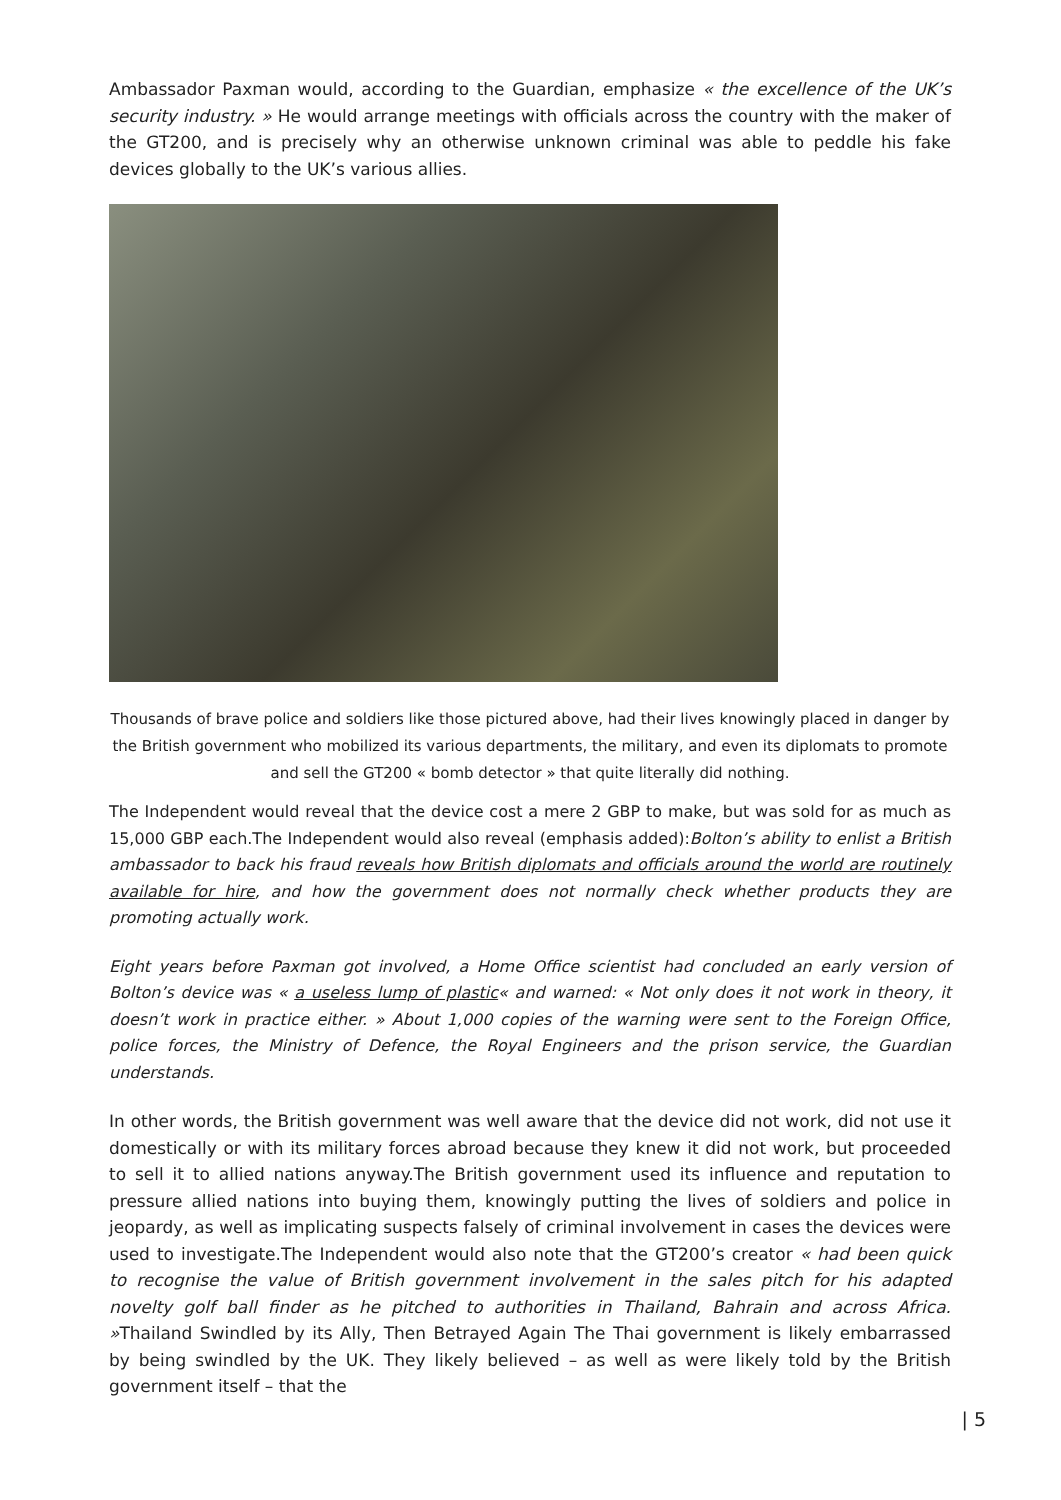Ambassador Paxman would, according to the Guardian, emphasize « the excellence of the UK’s security industry. » He would arrange meetings with officials across the country with the maker of the GT200, and is precisely why an otherwise unknown criminal was able to peddle his fake devices globally to the UK’s various allies.
Thousands of brave police and soldiers like those pictured above, had their lives knowingly placed in danger by the British government who mobilized its various departments, the military, and even its diplomats to promote and sell the GT200 « bomb detector » that quite literally did nothing.
The Independent would reveal that the device cost a mere 2 GBP to make, but was sold for as much as 15,000 GBP each.The Independent would also reveal (emphasis added):Bolton’s ability to enlist a British ambassador to back his fraud reveals how British diplomats and officials around the world are routinely available for hire, and how the government does not normally check whether products they are promoting actually work.
Eight years before Paxman got involved, a Home Office scientist had concluded an early version of Bolton’s device was « a useless lump of plastic« and warned: « Not only does it not work in theory, it doesn’t work in practice either. » About 1,000 copies of the warning were sent to the Foreign Office, police forces, the Ministry of Defence, the Royal Engineers and the prison service, the Guardian understands.
In other words, the British government was well aware that the device did not work, did not use it domestically or with its military forces abroad because they knew it did not work, but proceeded to sell it to allied nations anyway.The British government used its influence and reputation to pressure allied nations into buying them, knowingly putting the lives of soldiers and police in jeopardy, as well as implicating suspects falsely of criminal involvement in cases the devices were used to investigate.The Independent would also note that the GT200’s creator « had been quick to recognise the value of British government involvement in the sales pitch for his adapted novelty golf ball finder as he pitched to authorities in Thailand, Bahrain and across Africa. »Thailand Swindled by its Ally, Then Betrayed Again The Thai government is likely embarrassed by being swindled by the UK. They likely believed – as well as were likely told by the British government itself – that the
| 5